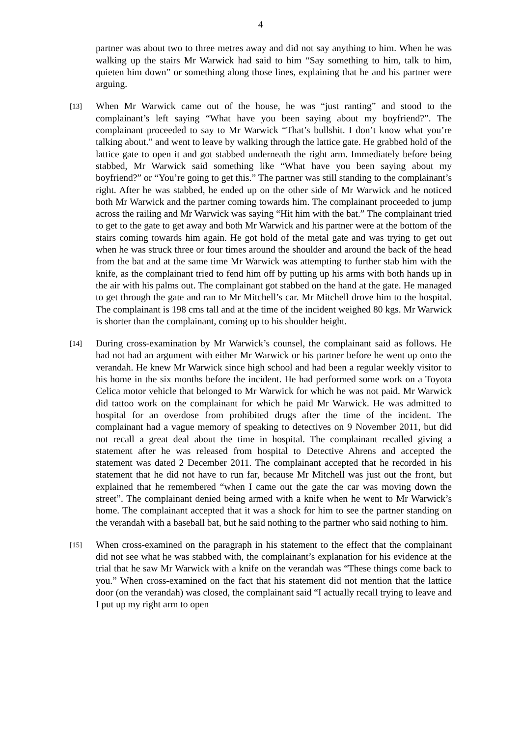4
partner was about two to three metres away and did not say anything to him. When he was walking up the stairs Mr Warwick had said to him “Say something to him, talk to him, quieten him down” or something along those lines, explaining that he and his partner were arguing.
[13]
When Mr Warwick came out of the house, he was “just ranting” and stood to the complainant’s left saying “What have you been saying about my boyfriend?”. The complainant proceeded to say to Mr Warwick “That’s bullshit. I don’t know what you’re talking about.” and went to leave by walking through the lattice gate. He grabbed hold of the lattice gate to open it and got stabbed underneath the right arm. Immediately before being stabbed, Mr Warwick said something like “What have you been saying about my boyfriend?” or “You’re going to get this.” The partner was still standing to the complainant’s right. After he was stabbed, he ended up on the other side of Mr Warwick and he noticed both Mr Warwick and the partner coming towards him. The complainant proceeded to jump across the railing and Mr Warwick was saying “Hit him with the bat.” The complainant tried to get to the gate to get away and both Mr Warwick and his partner were at the bottom of the stairs coming towards him again. He got hold of the metal gate and was trying to get out when he was struck three or four times around the shoulder and around the back of the head from the bat and at the same time Mr Warwick was attempting to further stab him with the knife, as the complainant tried to fend him off by putting up his arms with both hands up in the air with his palms out. The complainant got stabbed on the hand at the gate. He managed to get through the gate and ran to Mr Mitchell’s car. Mr Mitchell drove him to the hospital. The complainant is 198 cms tall and at the time of the incident weighed 80 kgs. Mr Warwick is shorter than the complainant, coming up to his shoulder height.
[14]
During cross-examination by Mr Warwick’s counsel, the complainant said as follows. He had not had an argument with either Mr Warwick or his partner before he went up onto the verandah. He knew Mr Warwick since high school and had been a regular weekly visitor to his home in the six months before the incident. He had performed some work on a Toyota Celica motor vehicle that belonged to Mr Warwick for which he was not paid. Mr Warwick did tattoo work on the complainant for which he paid Mr Warwick. He was admitted to hospital for an overdose from prohibited drugs after the time of the incident. The complainant had a vague memory of speaking to detectives on 9 November 2011, but did not recall a great deal about the time in hospital. The complainant recalled giving a statement after he was released from hospital to Detective Ahrens and accepted the statement was dated 2 December 2011. The complainant accepted that he recorded in his statement that he did not have to run far, because Mr Mitchell was just out the front, but explained that he remembered “when I came out the gate the car was moving down the street”. The complainant denied being armed with a knife when he went to Mr Warwick’s home. The complainant accepted that it was a shock for him to see the partner standing on the verandah with a baseball bat, but he said nothing to the partner who said nothing to him.
[15]
When cross-examined on the paragraph in his statement to the effect that the complainant did not see what he was stabbed with, the complainant’s explanation for his evidence at the trial that he saw Mr Warwick with a knife on the verandah was “These things come back to you.” When cross-examined on the fact that his statement did not mention that the lattice door (on the verandah) was closed, the complainant said “I actually recall trying to leave and I put up my right arm to open